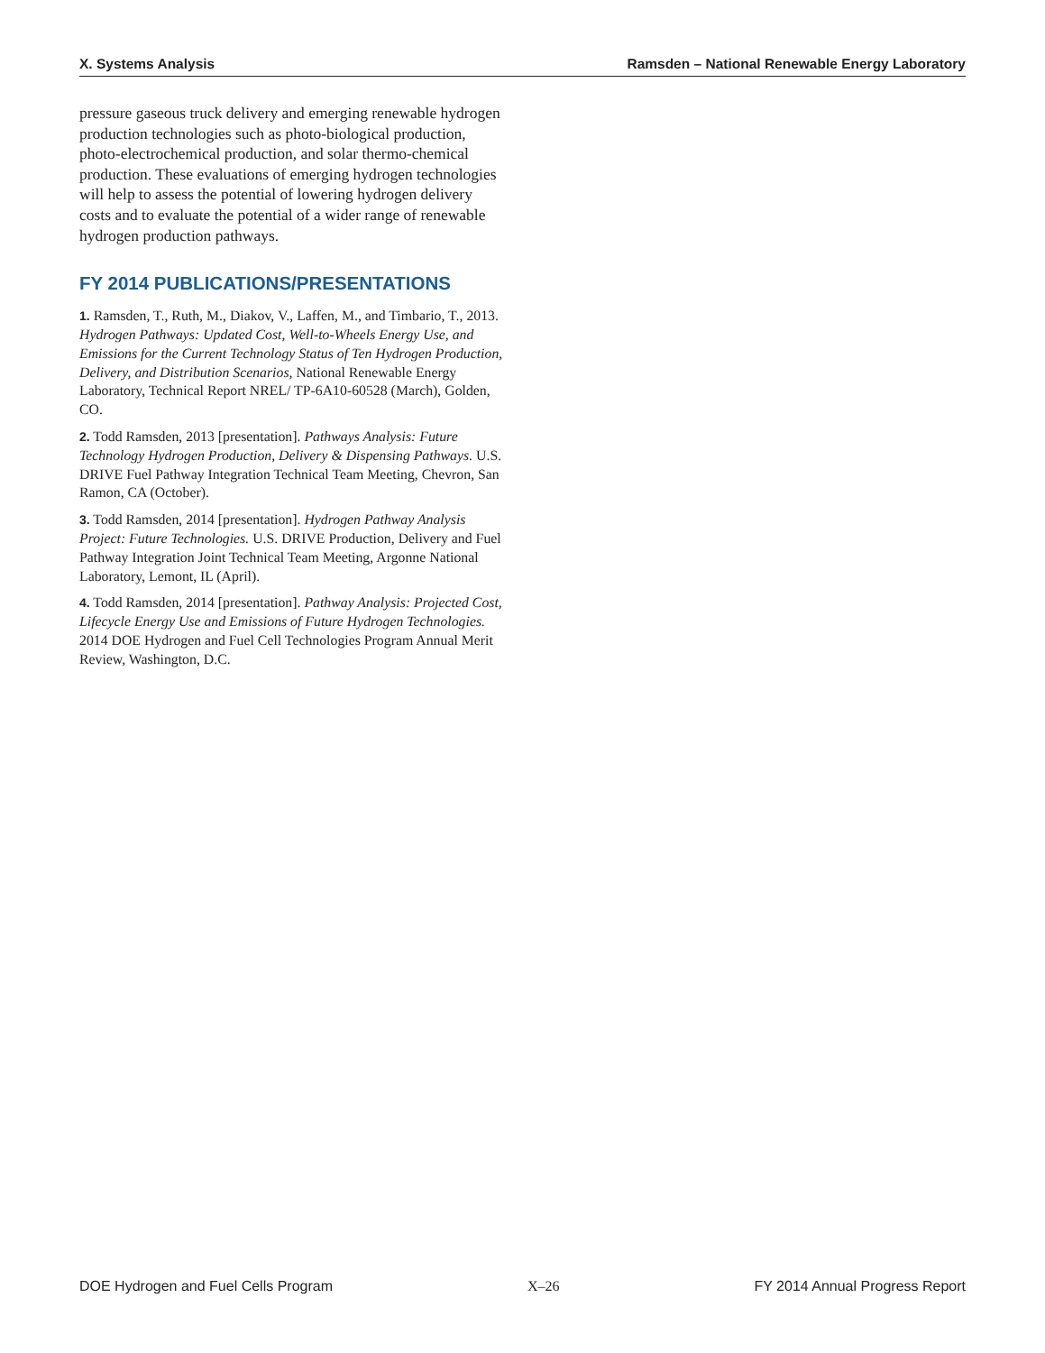X. Systems Analysis Ramsden – National Renewable Energy Laboratory
pressure gaseous truck delivery and emerging renewable hydrogen production technologies such as photo-biological production, photo-electrochemical production, and solar thermo-chemical production. These evaluations of emerging hydrogen technologies will help to assess the potential of lowering hydrogen delivery costs and to evaluate the potential of a wider range of renewable hydrogen production pathways.
FY 2014 PUBLICATIONS/PRESENTATIONS
1. Ramsden, T., Ruth, M., Diakov, V., Laffen, M., and Timbario, T., 2013. Hydrogen Pathways: Updated Cost, Well-to-Wheels Energy Use, and Emissions for the Current Technology Status of Ten Hydrogen Production, Delivery, and Distribution Scenarios, National Renewable Energy Laboratory, Technical Report NREL/ TP-6A10-60528 (March), Golden, CO.
2. Todd Ramsden, 2013 [presentation]. Pathways Analysis: Future Technology Hydrogen Production, Delivery & Dispensing Pathways. U.S. DRIVE Fuel Pathway Integration Technical Team Meeting, Chevron, San Ramon, CA (October).
3. Todd Ramsden, 2014 [presentation]. Hydrogen Pathway Analysis Project: Future Technologies. U.S. DRIVE Production, Delivery and Fuel Pathway Integration Joint Technical Team Meeting, Argonne National Laboratory, Lemont, IL (April).
4. Todd Ramsden, 2014 [presentation]. Pathway Analysis: Projected Cost, Lifecycle Energy Use and Emissions of Future Hydrogen Technologies. 2014 DOE Hydrogen and Fuel Cell Technologies Program Annual Merit Review, Washington, D.C.
DOE Hydrogen and Fuel Cells Program X–26 FY 2014 Annual Progress Report